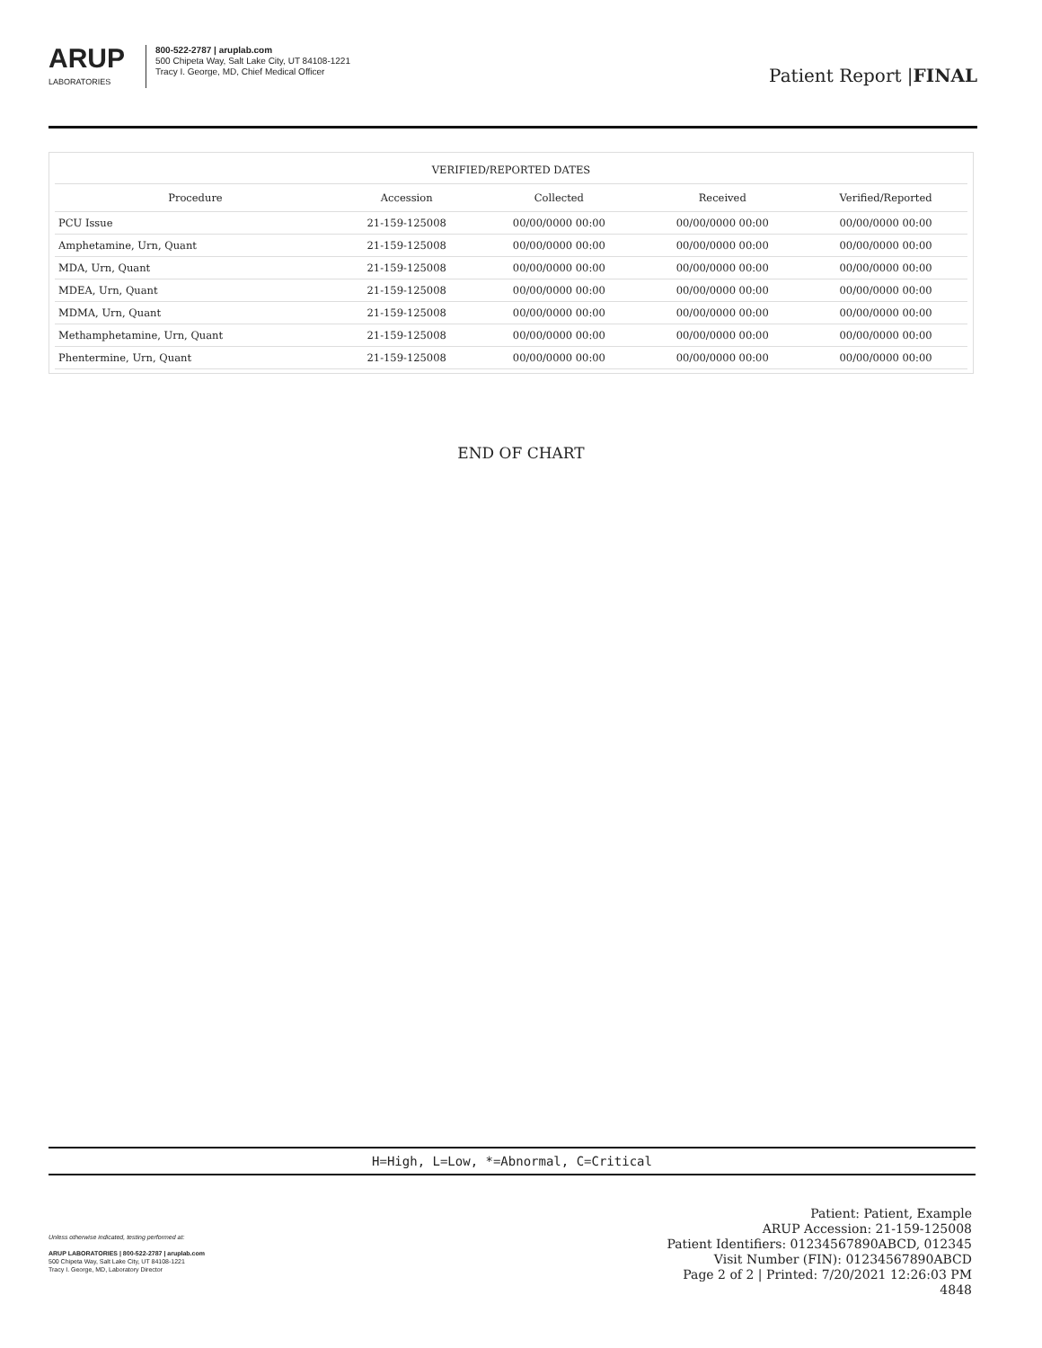ARUP
LABORATORIES
800-522-2787 | aruplab.com
500 Chipeta Way, Salt Lake City, UT 84108-1221
Tracy I. George, MD, Chief Medical Officer
Patient Report |FINAL
| VERIFIED/REPORTED DATES | | | | |
| --- | --- | --- | --- | --- |
| Procedure | Accession | Collected | Received | Verified/Reported |
| PCU Issue | 21-159-125008 | 00/00/0000 00:00 | 00/00/0000 00:00 | 00/00/0000 00:00 |
| Amphetamine, Urn, Quant | 21-159-125008 | 00/00/0000 00:00 | 00/00/0000 00:00 | 00/00/0000 00:00 |
| MDA, Urn, Quant | 21-159-125008 | 00/00/0000 00:00 | 00/00/0000 00:00 | 00/00/0000 00:00 |
| MDEA, Urn, Quant | 21-159-125008 | 00/00/0000 00:00 | 00/00/0000 00:00 | 00/00/0000 00:00 |
| MDMA, Urn, Quant | 21-159-125008 | 00/00/0000 00:00 | 00/00/0000 00:00 | 00/00/0000 00:00 |
| Methamphetamine, Urn, Quant | 21-159-125008 | 00/00/0000 00:00 | 00/00/0000 00:00 | 00/00/0000 00:00 |
| Phentermine, Urn, Quant | 21-159-125008 | 00/00/0000 00:00 | 00/00/0000 00:00 | 00/00/0000 00:00 |
END OF CHART
H=High, L=Low, *=Abnormal, C=Critical
Unless otherwise indicated, testing performed at:
ARUP LABORATORIES | 800-522-2787 | aruplab.com
500 Chipeta Way, Salt Lake City, UT 84108-1221
Tracy I. George, MD, Laboratory Director
Patient: Patient, Example
ARUP Accession: 21-159-125008
Patient Identifiers: 01234567890ABCD, 012345
Visit Number (FIN): 01234567890ABCD
Page 2 of 2 | Printed: 7/20/2021 12:26:03 PM
4848